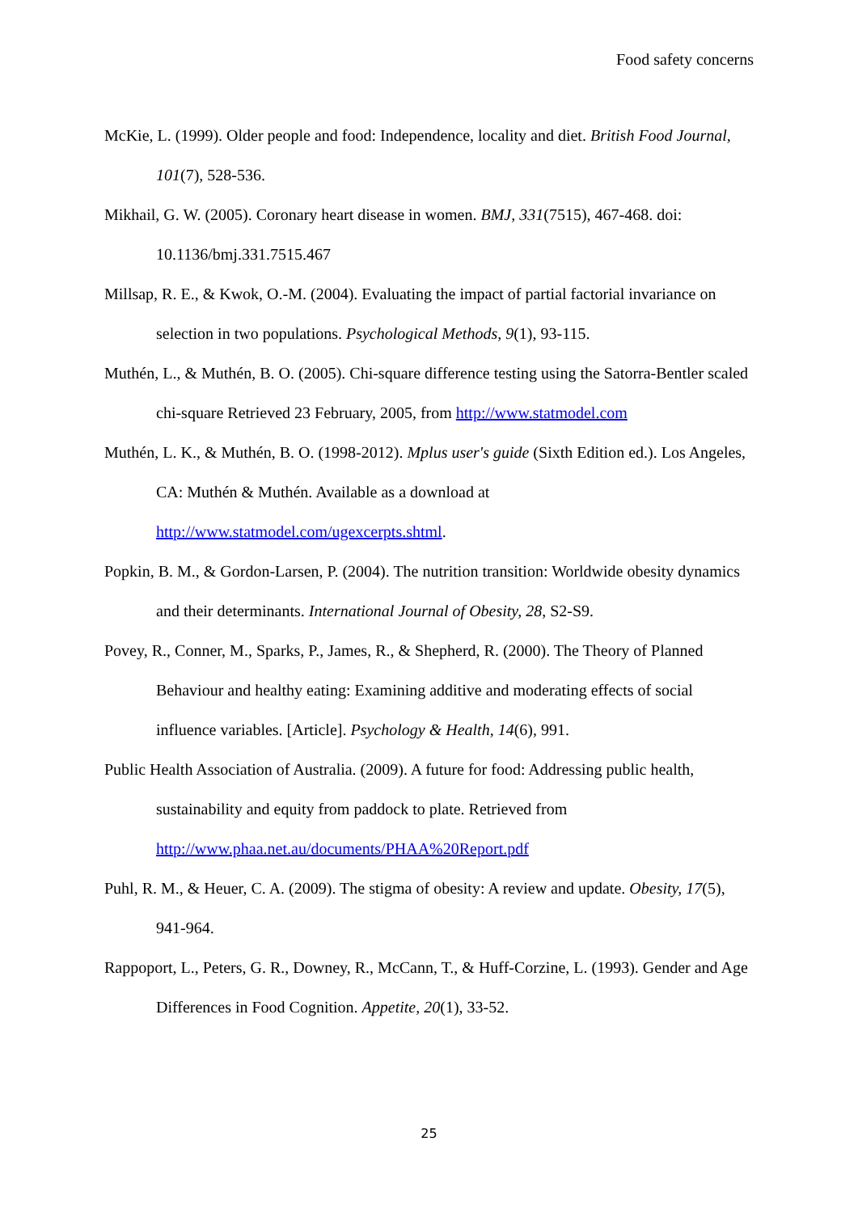Food safety concerns
McKie, L. (1999). Older people and food: Independence, locality and diet. British Food Journal, 101(7), 528-536.
Mikhail, G. W. (2005). Coronary heart disease in women. BMJ, 331(7515), 467-468. doi: 10.1136/bmj.331.7515.467
Millsap, R. E., & Kwok, O.-M. (2004). Evaluating the impact of partial factorial invariance on selection in two populations. Psychological Methods, 9(1), 93-115.
Muthén, L., & Muthén, B. O. (2005). Chi-square difference testing using the Satorra-Bentler scaled chi-square Retrieved 23 February, 2005, from http://www.statmodel.com
Muthén, L. K., & Muthén, B. O. (1998-2012). Mplus user's guide (Sixth Edition ed.). Los Angeles, CA: Muthén & Muthén. Available as a download at http://www.statmodel.com/ugexcerpts.shtml.
Popkin, B. M., & Gordon-Larsen, P. (2004). The nutrition transition: Worldwide obesity dynamics and their determinants. International Journal of Obesity, 28, S2-S9.
Povey, R., Conner, M., Sparks, P., James, R., & Shepherd, R. (2000). The Theory of Planned Behaviour and healthy eating: Examining additive and moderating effects of social influence variables. [Article]. Psychology & Health, 14(6), 991.
Public Health Association of Australia. (2009). A future for food: Addressing public health, sustainability and equity from paddock to plate. Retrieved from http://www.phaa.net.au/documents/PHAA%20Report.pdf
Puhl, R. M., & Heuer, C. A. (2009). The stigma of obesity: A review and update. Obesity, 17(5), 941-964.
Rappoport, L., Peters, G. R., Downey, R., McCann, T., & Huff-Corzine, L. (1993). Gender and Age Differences in Food Cognition. Appetite, 20(1), 33-52.
25